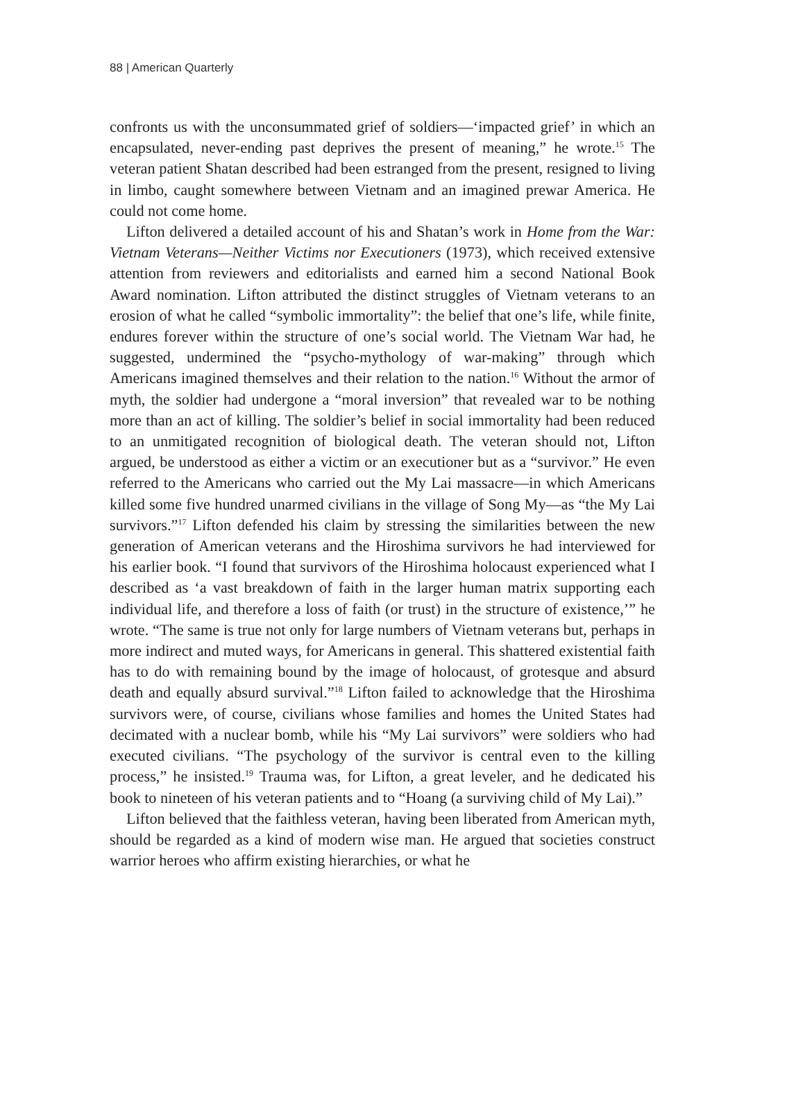88 | American Quarterly
confronts us with the unconsummated grief of soldiers—‘impacted grief’ in which an encapsulated, never-ending past deprives the present of meaning,” he wrote.<sup>15</sup> The veteran patient Shatan described had been estranged from the present, resigned to living in limbo, caught somewhere between Vietnam and an imagined prewar America. He could not come home.
Lifton delivered a detailed account of his and Shatan’s work in Home from the War: Vietnam Veterans—Neither Victims nor Executioners (1973), which received extensive attention from reviewers and editorialists and earned him a second National Book Award nomination. Lifton attributed the distinct struggles of Vietnam veterans to an erosion of what he called “symbolic immortality”: the belief that one’s life, while finite, endures forever within the structure of one’s social world. The Vietnam War had, he suggested, undermined the “psycho-mythology of war-making” through which Americans imagined themselves and their relation to the nation.<sup>16</sup> Without the armor of myth, the soldier had undergone a “moral inversion” that revealed war to be nothing more than an act of killing. The soldier’s belief in social immortality had been reduced to an unmitigated recognition of biological death. The veteran should not, Lifton argued, be understood as either a victim or an executioner but as a “survivor.” He even referred to the Americans who carried out the My Lai massacre—in which Americans killed some five hundred unarmed civilians in the village of Song My—as “the My Lai survivors.”<sup>17</sup> Lifton defended his claim by stressing the similarities between the new generation of American veterans and the Hiroshima survivors he had interviewed for his earlier book. “I found that survivors of the Hiroshima holocaust experienced what I described as ‘a vast breakdown of faith in the larger human matrix supporting each individual life, and therefore a loss of faith (or trust) in the structure of existence,’” he wrote. “The same is true not only for large numbers of Vietnam veterans but, perhaps in more indirect and muted ways, for Americans in general. This shattered existential faith has to do with remaining bound by the image of holocaust, of grotesque and absurd death and equally absurd survival.”<sup>18</sup> Lifton failed to acknowledge that the Hiroshima survivors were, of course, civilians whose families and homes the United States had decimated with a nuclear bomb, while his “My Lai survivors” were soldiers who had executed civilians. “The psychology of the survivor is central even to the killing process,” he insisted.<sup>19</sup> Trauma was, for Lifton, a great leveler, and he dedicated his book to nineteen of his veteran patients and to “Hoang (a surviving child of My Lai).”
Lifton believed that the faithless veteran, having been liberated from American myth, should be regarded as a kind of modern wise man. He argued that societies construct warrior heroes who affirm existing hierarchies, or what he